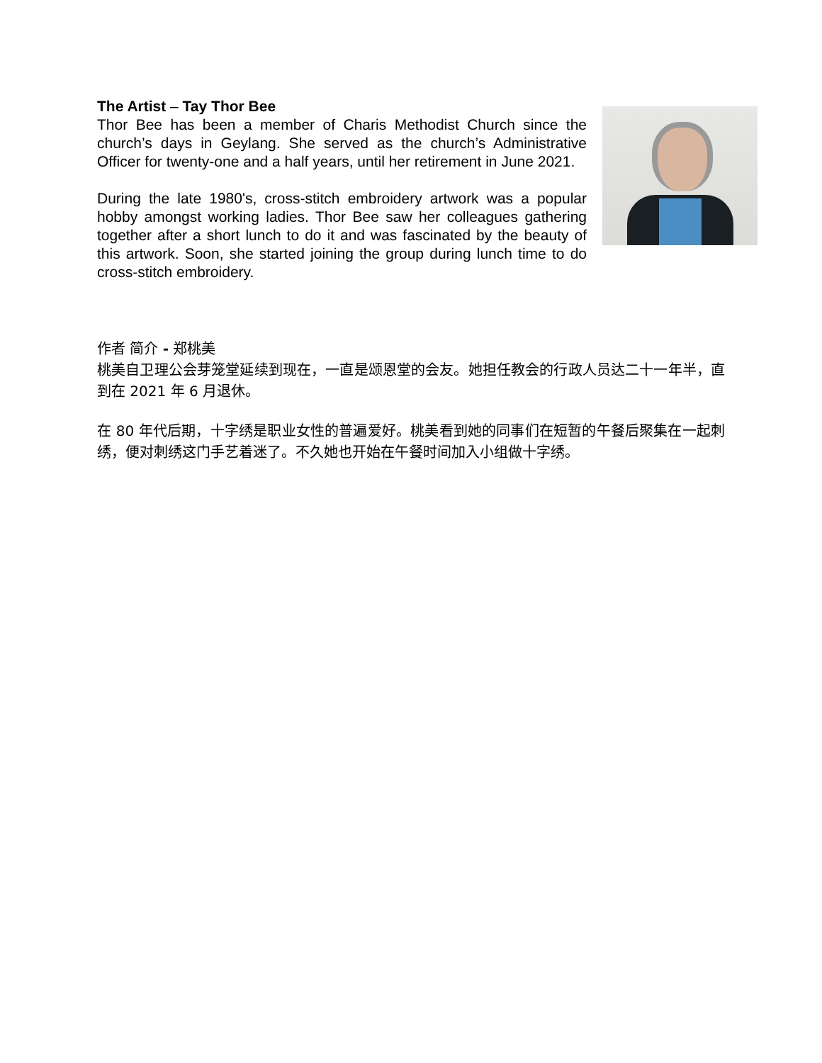The Artist – Tay Thor Bee
Thor Bee has been a member of Charis Methodist Church since the church’s days in Geylang. She served as the church’s Administrative Officer for twenty-one and a half years, until her retirement in June 2021.
During the late 1980's, cross-stitch embroidery artwork was a popular hobby amongst working ladies. Thor Bee saw her colleagues gathering together after a short lunch to do it and was fascinated by the beauty of this artwork. Soon, she started joining the group during lunch time to do cross-stitch embroidery.
作者 简介 - 郑桃美
桃美自卫理公会芽笼堂延续到现在，一直是颂恩堂的会友。她担任教会的行政人员达二十一年半，直到在 2021 年 6 月退休。
在 80 年代后期，十字绣是职业女性的普遍爱好。桃美看到她的同事们在短暂的午餐后聚集在一起刺绣，便对刺绣这门手艺着迷了。不久她也开始在午餐时间加入小组做十字绣。